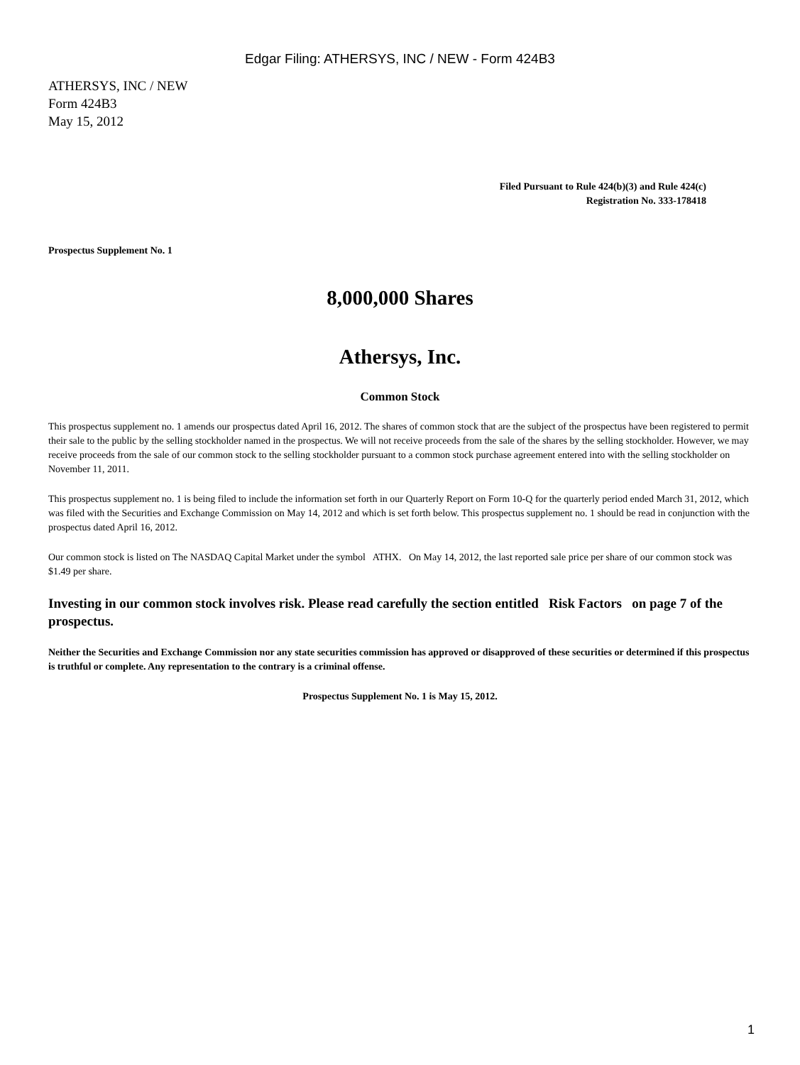Edgar Filing: ATHERSYS, INC / NEW - Form 424B3
ATHERSYS, INC / NEW
Form 424B3
May 15, 2012
Filed Pursuant to Rule 424(b)(3) and Rule 424(c)
Registration No. 333-178418
Prospectus Supplement No. 1
8,000,000 Shares
Athersys, Inc.
Common Stock
This prospectus supplement no. 1 amends our prospectus dated April 16, 2012. The shares of common stock that are the subject of the prospectus have been registered to permit their sale to the public by the selling stockholder named in the prospectus. We will not receive proceeds from the sale of the shares by the selling stockholder. However, we may receive proceeds from the sale of our common stock to the selling stockholder pursuant to a common stock purchase agreement entered into with the selling stockholder on November 11, 2011.
This prospectus supplement no. 1 is being filed to include the information set forth in our Quarterly Report on Form 10-Q for the quarterly period ended March 31, 2012, which was filed with the Securities and Exchange Commission on May 14, 2012 and which is set forth below. This prospectus supplement no. 1 should be read in conjunction with the prospectus dated April 16, 2012.
Our common stock is listed on The NASDAQ Capital Market under the symbol ATHX. On May 14, 2012, the last reported sale price per share of our common stock was $1.49 per share.
Investing in our common stock involves risk. Please read carefully the section entitled Risk Factors on page 7 of the prospectus.
Neither the Securities and Exchange Commission nor any state securities commission has approved or disapproved of these securities or determined if this prospectus is truthful or complete. Any representation to the contrary is a criminal offense.
Prospectus Supplement No. 1 is May 15, 2012.
1